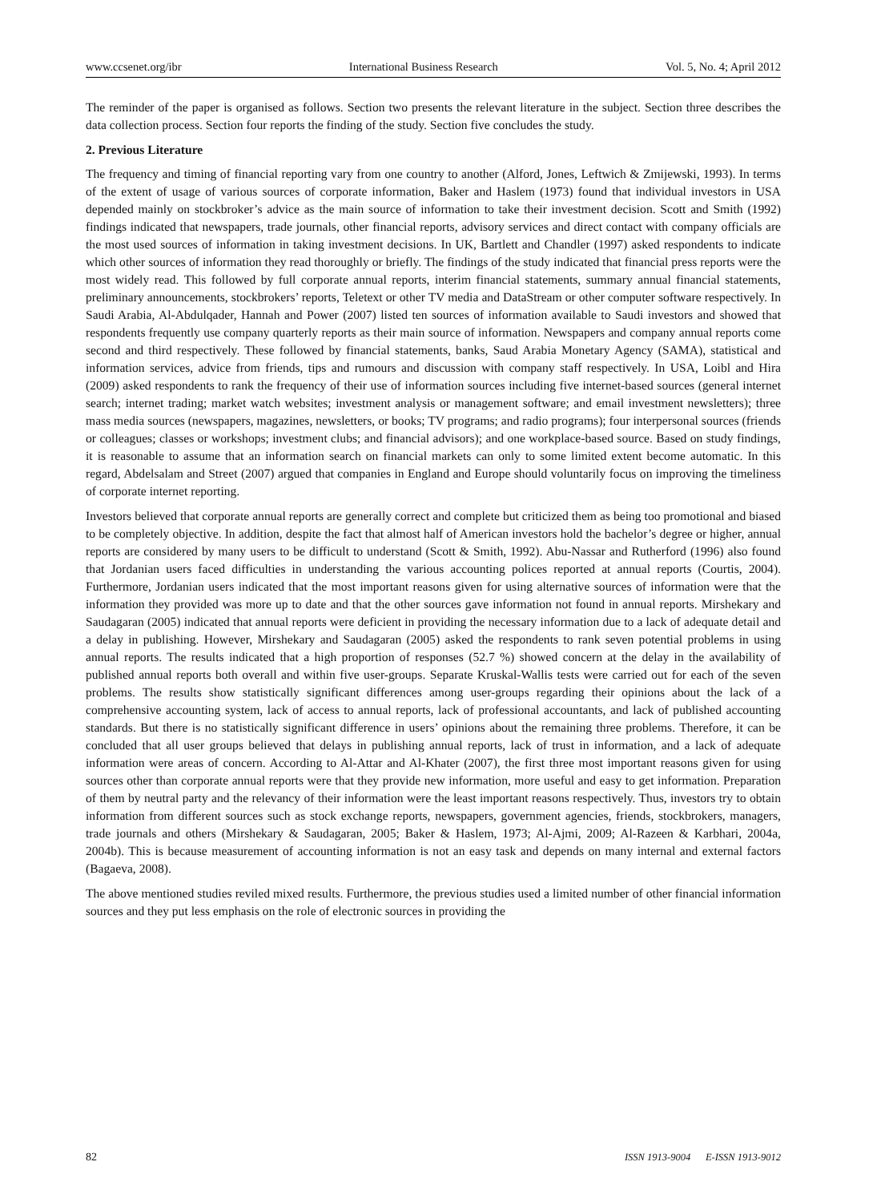www.ccsenet.org/ibr International Business Research Vol. 5, No. 4; April 2012
The reminder of the paper is organised as follows. Section two presents the relevant literature in the subject. Section three describes the data collection process. Section four reports the finding of the study. Section five concludes the study.
2. Previous Literature
The frequency and timing of financial reporting vary from one country to another (Alford, Jones, Leftwich & Zmijewski, 1993). In terms of the extent of usage of various sources of corporate information, Baker and Haslem (1973) found that individual investors in USA depended mainly on stockbroker’s advice as the main source of information to take their investment decision. Scott and Smith (1992) findings indicated that newspapers, trade journals, other financial reports, advisory services and direct contact with company officials are the most used sources of information in taking investment decisions. In UK, Bartlett and Chandler (1997) asked respondents to indicate which other sources of information they read thoroughly or briefly. The findings of the study indicated that financial press reports were the most widely read. This followed by full corporate annual reports, interim financial statements, summary annual financial statements, preliminary announcements, stockbrokers’ reports, Teletext or other TV media and DataStream or other computer software respectively. In Saudi Arabia, Al-Abdulqader, Hannah and Power (2007) listed ten sources of information available to Saudi investors and showed that respondents frequently use company quarterly reports as their main source of information. Newspapers and company annual reports come second and third respectively. These followed by financial statements, banks, Saud Arabia Monetary Agency (SAMA), statistical and information services, advice from friends, tips and rumours and discussion with company staff respectively. In USA, Loibl and Hira (2009) asked respondents to rank the frequency of their use of information sources including five internet-based sources (general internet search; internet trading; market watch websites; investment analysis or management software; and email investment newsletters); three mass media sources (newspapers, magazines, newsletters, or books; TV programs; and radio programs); four interpersonal sources (friends or colleagues; classes or workshops; investment clubs; and financial advisors); and one workplace-based source. Based on study findings, it is reasonable to assume that an information search on financial markets can only to some limited extent become automatic. In this regard, Abdelsalam and Street (2007) argued that companies in England and Europe should voluntarily focus on improving the timeliness of corporate internet reporting.
Investors believed that corporate annual reports are generally correct and complete but criticized them as being too promotional and biased to be completely objective. In addition, despite the fact that almost half of American investors hold the bachelor’s degree or higher, annual reports are considered by many users to be difficult to understand (Scott & Smith, 1992). Abu-Nassar and Rutherford (1996) also found that Jordanian users faced difficulties in understanding the various accounting polices reported at annual reports (Courtis, 2004). Furthermore, Jordanian users indicated that the most important reasons given for using alternative sources of information were that the information they provided was more up to date and that the other sources gave information not found in annual reports. Mirshekary and Saudagaran (2005) indicated that annual reports were deficient in providing the necessary information due to a lack of adequate detail and a delay in publishing. However, Mirshekary and Saudagaran (2005) asked the respondents to rank seven potential problems in using annual reports. The results indicated that a high proportion of responses (52.7 %) showed concern at the delay in the availability of published annual reports both overall and within five user-groups. Separate Kruskal-Wallis tests were carried out for each of the seven problems. The results show statistically significant differences among user-groups regarding their opinions about the lack of a comprehensive accounting system, lack of access to annual reports, lack of professional accountants, and lack of published accounting standards. But there is no statistically significant difference in users’ opinions about the remaining three problems. Therefore, it can be concluded that all user groups believed that delays in publishing annual reports, lack of trust in information, and a lack of adequate information were areas of concern. According to Al-Attar and Al-Khater (2007), the first three most important reasons given for using sources other than corporate annual reports were that they provide new information, more useful and easy to get information. Preparation of them by neutral party and the relevancy of their information were the least important reasons respectively. Thus, investors try to obtain information from different sources such as stock exchange reports, newspapers, government agencies, friends, stockbrokers, managers, trade journals and others (Mirshekary & Saudagaran, 2005; Baker & Haslem, 1973; Al-Ajmi, 2009; Al-Razeen & Karbhari, 2004a, 2004b). This is because measurement of accounting information is not an easy task and depends on many internal and external factors (Bagaeva, 2008).
The above mentioned studies reviled mixed results. Furthermore, the previous studies used a limited number of other financial information sources and they put less emphasis on the role of electronic sources in providing the
82 ISSN 1913-9004 E-ISSN 1913-9012